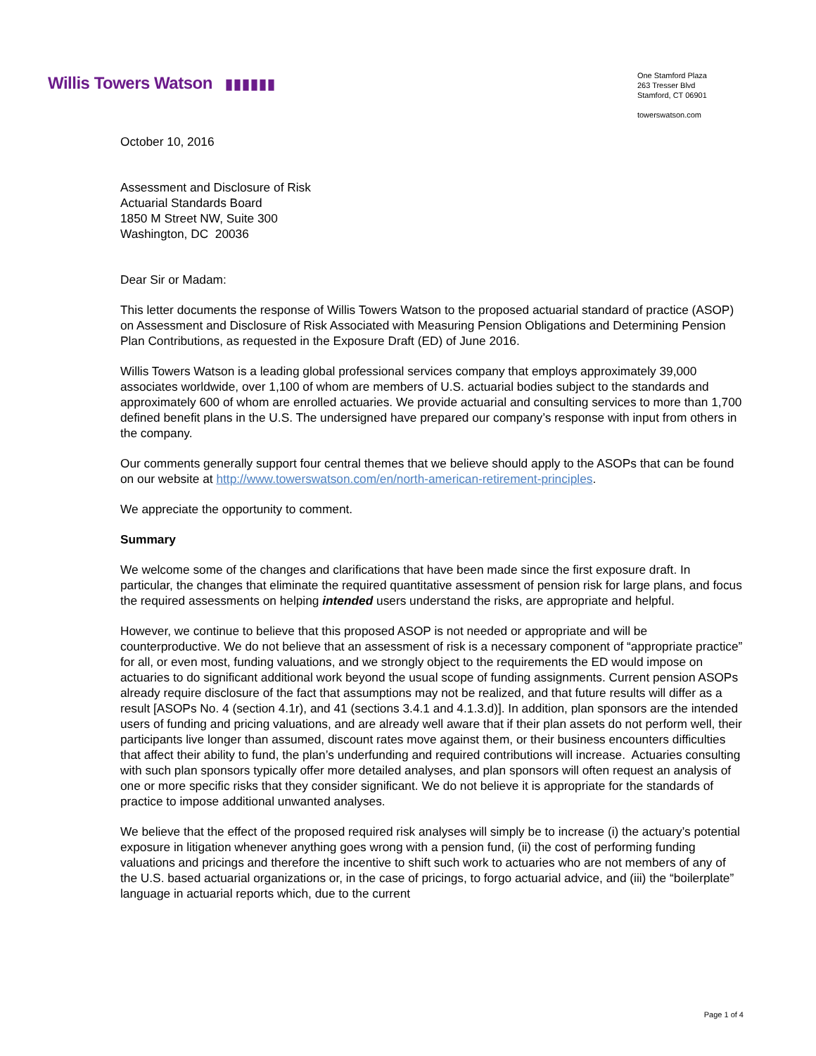Willis Towers Watson ▮▮▮▮▮▮
One Stamford Plaza
263 Tresser Blvd
Stamford, CT 06901
towerswatson.com
October 10, 2016
Assessment and Disclosure of Risk
Actuarial Standards Board
1850 M Street NW, Suite 300
Washington, DC 20036
Dear Sir or Madam:
This letter documents the response of Willis Towers Watson to the proposed actuarial standard of practice (ASOP) on Assessment and Disclosure of Risk Associated with Measuring Pension Obligations and Determining Pension Plan Contributions, as requested in the Exposure Draft (ED) of June 2016.
Willis Towers Watson is a leading global professional services company that employs approximately 39,000 associates worldwide, over 1,100 of whom are members of U.S. actuarial bodies subject to the standards and approximately 600 of whom are enrolled actuaries. We provide actuarial and consulting services to more than 1,700 defined benefit plans in the U.S. The undersigned have prepared our company’s response with input from others in the company.
Our comments generally support four central themes that we believe should apply to the ASOPs that can be found on our website at http://www.towerswatson.com/en/north-american-retirement-principles.
We appreciate the opportunity to comment.
Summary
We welcome some of the changes and clarifications that have been made since the first exposure draft. In particular, the changes that eliminate the required quantitative assessment of pension risk for large plans, and focus the required assessments on helping intended users understand the risks, are appropriate and helpful.
However, we continue to believe that this proposed ASOP is not needed or appropriate and will be counterproductive. We do not believe that an assessment of risk is a necessary component of “appropriate practice” for all, or even most, funding valuations, and we strongly object to the requirements the ED would impose on actuaries to do significant additional work beyond the usual scope of funding assignments. Current pension ASOPs already require disclosure of the fact that assumptions may not be realized, and that future results will differ as a result [ASOPs No. 4 (section 4.1r), and 41 (sections 3.4.1 and 4.1.3.d)]. In addition, plan sponsors are the intended users of funding and pricing valuations, and are already well aware that if their plan assets do not perform well, their participants live longer than assumed, discount rates move against them, or their business encounters difficulties that affect their ability to fund, the plan’s underfunding and required contributions will increase. Actuaries consulting with such plan sponsors typically offer more detailed analyses, and plan sponsors will often request an analysis of one or more specific risks that they consider significant. We do not believe it is appropriate for the standards of practice to impose additional unwanted analyses.
We believe that the effect of the proposed required risk analyses will simply be to increase (i) the actuary’s potential exposure in litigation whenever anything goes wrong with a pension fund, (ii) the cost of performing funding valuations and pricings and therefore the incentive to shift such work to actuaries who are not members of any of the U.S. based actuarial organizations or, in the case of pricings, to forgo actuarial advice, and (iii) the “boilerplate” language in actuarial reports which, due to the current
Page 1 of 4